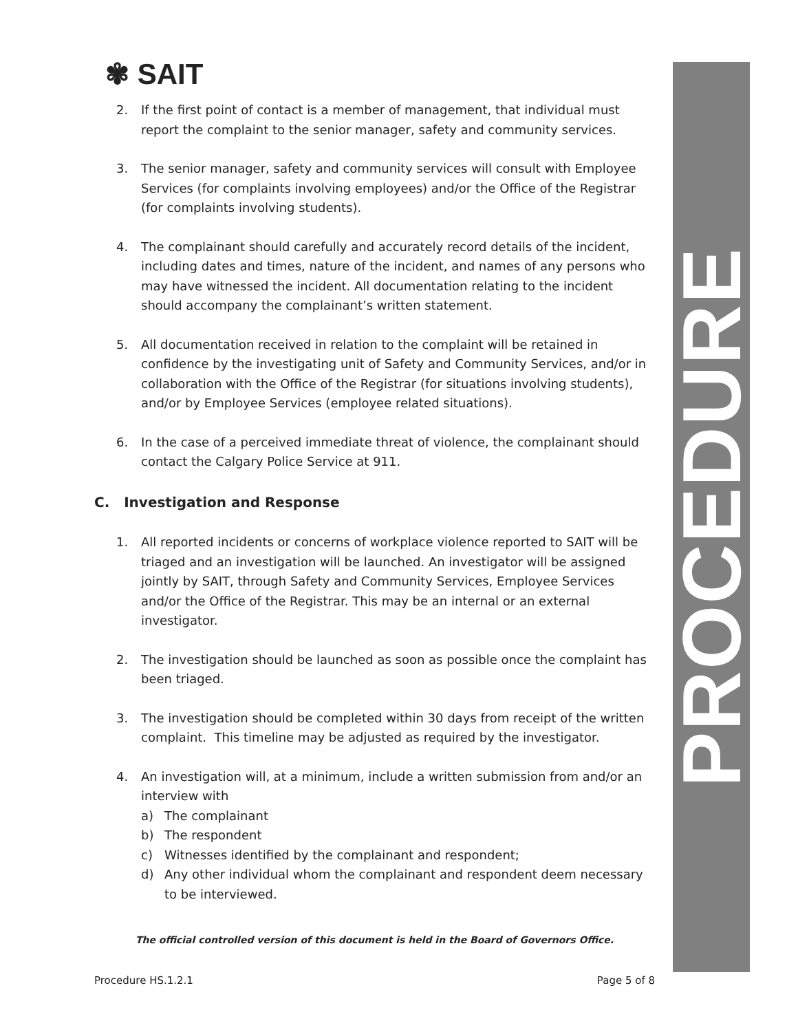PROCEDURE
✾ SAIT
2. If the first point of contact is a member of management, that individual must report the complaint to the senior manager, safety and community services.
3. The senior manager, safety and community services will consult with Employee Services (for complaints involving employees) and/or the Office of the Registrar (for complaints involving students).
4. The complainant should carefully and accurately record details of the incident, including dates and times, nature of the incident, and names of any persons who may have witnessed the incident. All documentation relating to the incident should accompany the complainant’s written statement.
5. All documentation received in relation to the complaint will be retained in confidence by the investigating unit of Safety and Community Services, and/or in collaboration with the Office of the Registrar (for situations involving students), and/or by Employee Services (employee related situations).
6. In the case of a perceived immediate threat of violence, the complainant should contact the Calgary Police Service at 911.
C. Investigation and Response
1. All reported incidents or concerns of workplace violence reported to SAIT will be triaged and an investigation will be launched. An investigator will be assigned jointly by SAIT, through Safety and Community Services, Employee Services and/or the Office of the Registrar. This may be an internal or an external investigator.
2. The investigation should be launched as soon as possible once the complaint has been triaged.
3. The investigation should be completed within 30 days from receipt of the written complaint. This timeline may be adjusted as required by the investigator.
4. An investigation will, at a minimum, include a written submission from and/or an interview with
a) The complainant
b) The respondent
c) Witnesses identified by the complainant and respondent;
d) Any other individual whom the complainant and respondent deem necessary to be interviewed.
The official controlled version of this document is held in the Board of Governors Office.
Procedure HS.1.2.1 Page 5 of 8